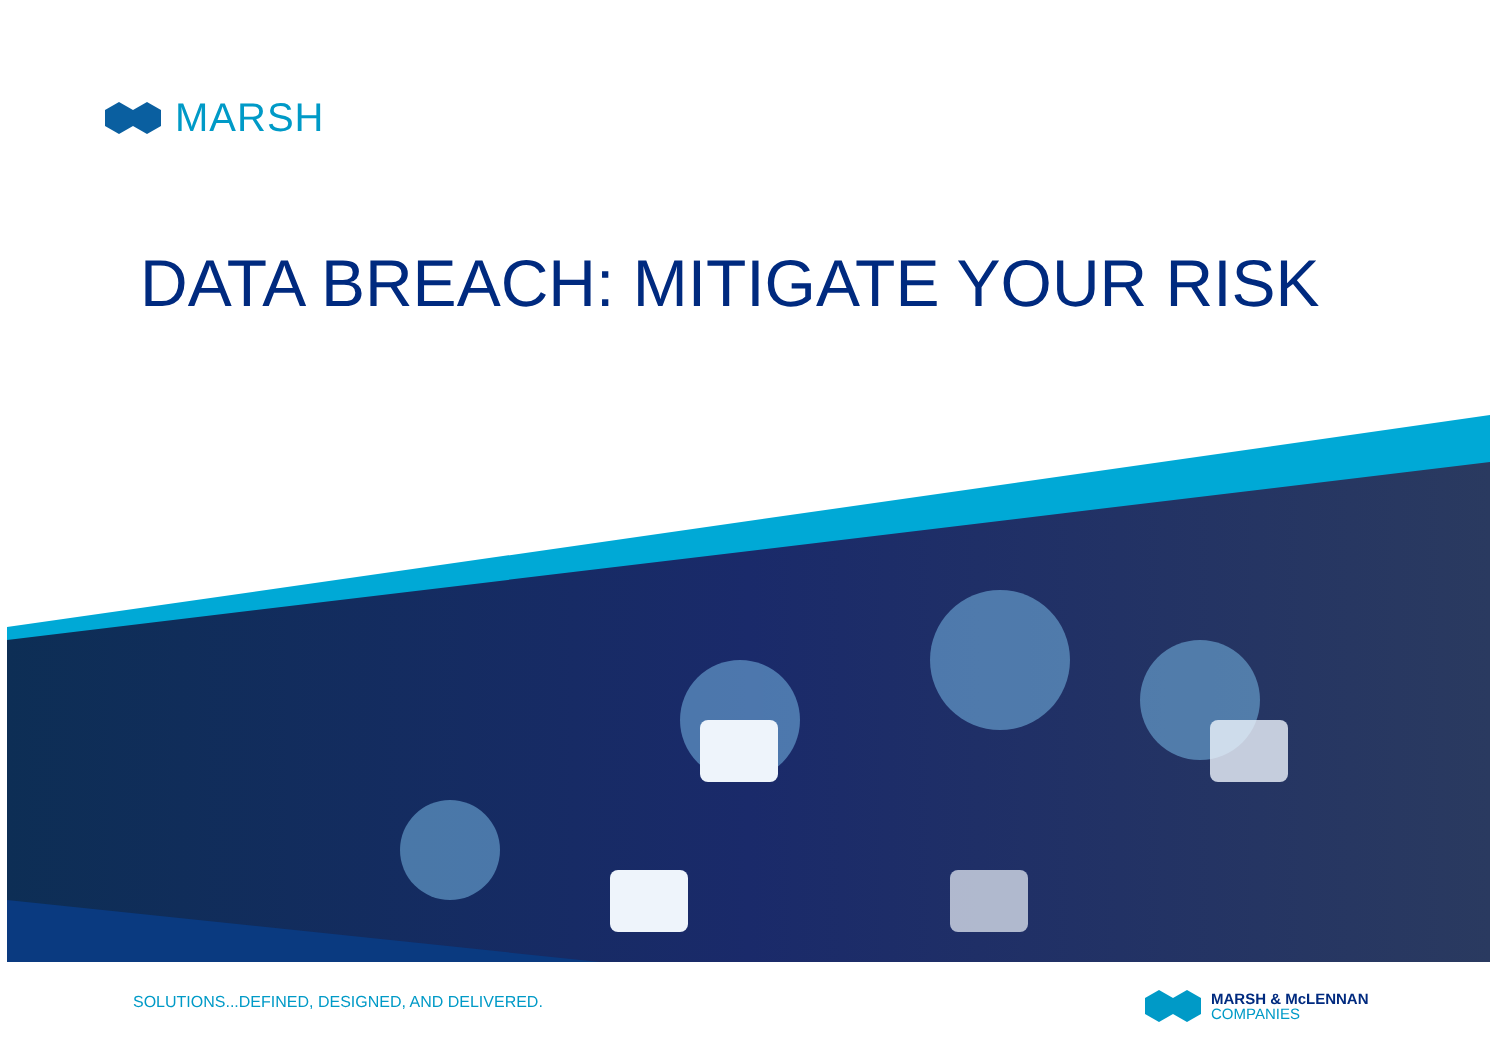MARSH
DATA BREACH: MITIGATE YOUR RISK
SOLUTIONS...DEFINED, DESIGNED, AND DELIVERED.
MARSH & McLENNAN
COMPANIES